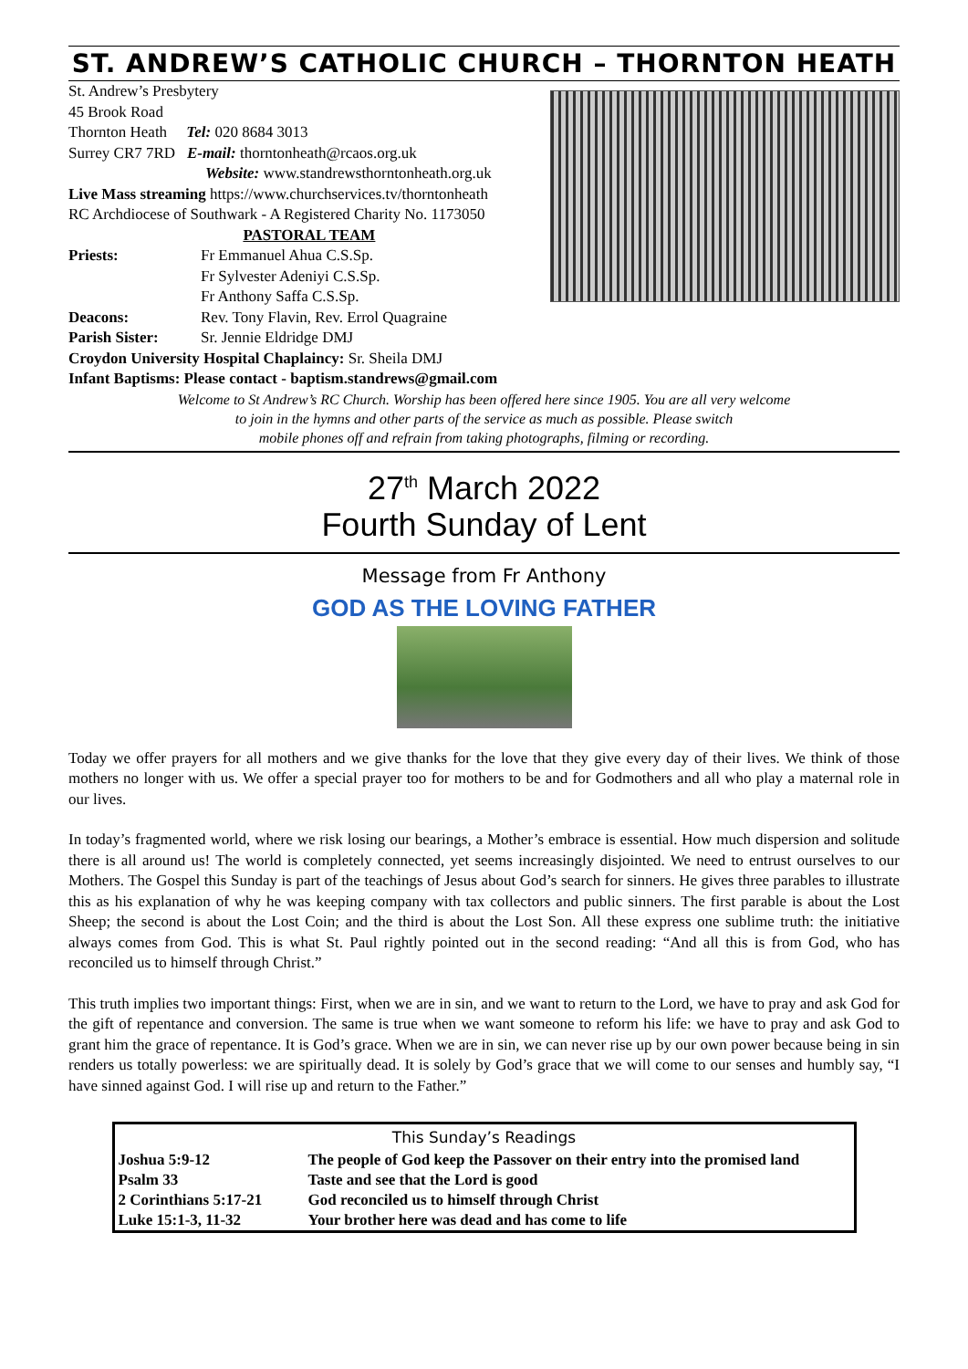ST. ANDREW’S CATHOLIC CHURCH – THORNTON HEATH
St. Andrew’s Presbytery
45 Brook Road
Thornton Heath Tel: 020 8684 3013
Surrey CR7 7RD E-mail: thorntonheath@rcaos.org.uk
Website: www.standrewsthorntonheath.org.uk
Live Mass streaming https://www.churchservices.tv/thorntonheath
RC Archdiocese of Southwark - A Registered Charity No. 1173050
PASTORAL TEAM
Priests: Fr Emmanuel Ahua C.S.Sp.
Fr Sylvester Adeniyi C.S.Sp.
Fr Anthony Saffa C.S.Sp.
Deacons: Rev. Tony Flavin, Rev. Errol Quagraine
Parish Sister: Sr. Jennie Eldridge DMJ
Croydon University Hospital Chaplaincy: Sr. Sheila DMJ
Infant Baptisms: Please contact - baptism.standrews@gmail.com
Welcome to St Andrew’s RC Church. Worship has been offered here since 1905. You are all very welcome
to join in the hymns and other parts of the service as much as possible. Please switch
mobile phones off and refrain from taking photographs, filming or recording.
27<sup>th</sup> March 2022
Fourth Sunday of Lent
Message from Fr Anthony
GOD AS THE LOVING FATHER
Today we offer prayers for all mothers and we give thanks for the love that they give every day of their lives. We think of those mothers no longer with us. We offer a special prayer too for mothers to be and for Godmothers and all who play a maternal role in our lives.
In today’s fragmented world, where we risk losing our bearings, a Mother’s embrace is essential. How much dispersion and solitude there is all around us! The world is completely connected, yet seems increasingly disjointed. We need to entrust ourselves to our Mothers. The Gospel this Sunday is part of the teachings of Jesus about God’s search for sinners. He gives three parables to illustrate this as his explanation of why he was keeping company with tax collectors and public sinners. The first parable is about the Lost Sheep; the second is about the Lost Coin; and the third is about the Lost Son. All these express one sublime truth: the initiative always comes from God. This is what St. Paul rightly pointed out in the second reading: “And all this is from God, who has reconciled us to himself through Christ.”
This truth implies two important things: First, when we are in sin, and we want to return to the Lord, we have to pray and ask God for the gift of repentance and conversion. The same is true when we want someone to reform his life: we have to pray and ask God to grant him the grace of repentance. It is God’s grace. When we are in sin, we can never rise up by our own power because being in sin renders us totally powerless: we are spiritually dead. It is solely by God’s grace that we will come to our senses and humbly say, “I have sinned against God. I will rise up and return to the Father.”
| This Sunday’s Readings | |
| --- | --- |
| Joshua 5:9-12 | The people of God keep the Passover on their entry into the promised land |
| Psalm 33 | Taste and see that the Lord is good |
| 2 Corinthians 5:17-21 | God reconciled us to himself through Christ |
| Luke 15:1-3, 11-32 | Your brother here was dead and has come to life |